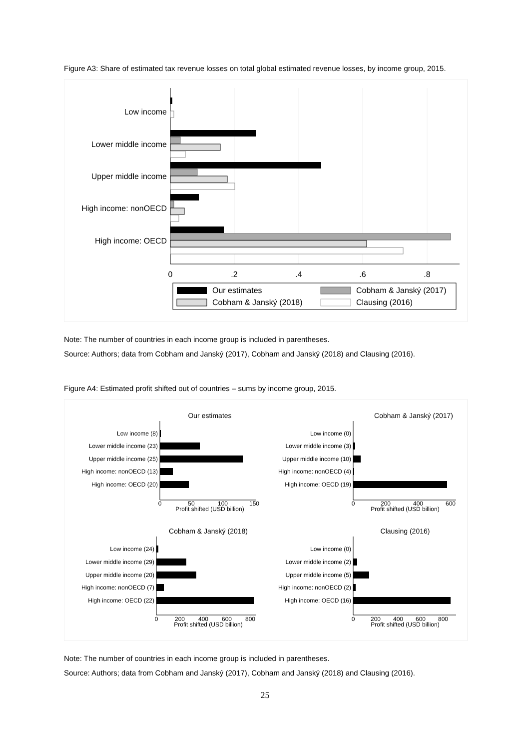Figure A3: Share of estimated tax revenue losses on total global estimated revenue losses, by income group, 2015.
Low income
Lower middle income
Upper middle income
High income: nonOECD
High income: OECD
0
.2
.4
.6
.8
Our estimates
Cobham & Janský (2017)
Cobham & Janský (2018)
Clausing (2016)
Note: The number of countries in each income group is included in parentheses.
Source: Authors; data from Cobham and Janský (2017), Cobham and Janský (2018) and Clausing (2016).
Figure A4: Estimated profit shifted out of countries – sums by income group, 2015.
Our estimates
Low income (8)
Lower middle income (23)
Upper middle income (25)
High income: nonOECD (13)
High income: OECD (20)
0
50
100
150
Profit shifted (USD billion)
Cobham & Janský (2017)
Low income (0)
Lower middle income (3)
Upper middle income (10)
High income: nonOECD (4)
High income: OECD (19)
0
200
400
600
Profit shifted (USD billion)
Cobham & Janský (2018)
Low income (24)
Lower middle income (29)
Upper middle income (20)
High income: nonOECD (7)
High income: OECD (22)
0
200
400
600
800
Profit shifted (USD billion)
Clausing (2016)
Low income (0)
Lower middle income (2)
Upper middle income (5)
High income: nonOECD (2)
High income: OECD (16)
0
200
400
600
800
Profit shifted (USD billion)
Note: The number of countries in each income group is included in parentheses.
Source: Authors; data from Cobham and Janský (2017), Cobham and Janský (2018) and Clausing (2016).
25